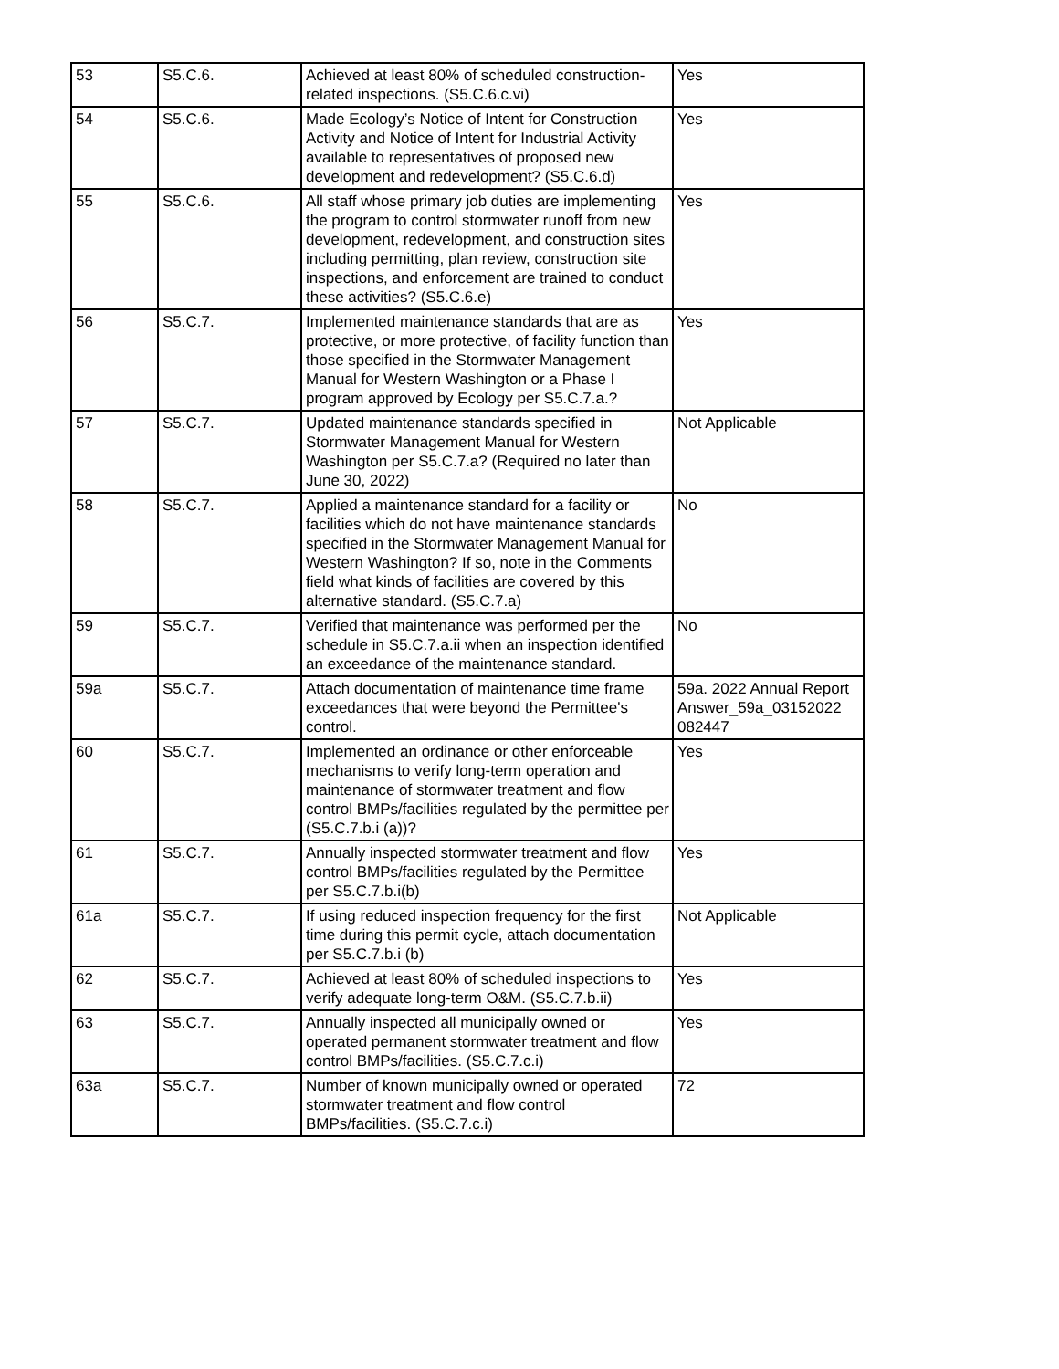| 53 | S5.C.6. | Achieved at least 80% of scheduled construction-related inspections. (S5.C.6.c.vi) | Yes |
| 54 | S5.C.6. | Made Ecology’s Notice of Intent for Construction Activity and Notice of Intent for Industrial Activity available to representatives of proposed new development and redevelopment? (S5.C.6.d) | Yes |
| 55 | S5.C.6. | All staff whose primary job duties are implementing the program to control stormwater runoff from new development, redevelopment, and construction sites including permitting, plan review, construction site inspections, and enforcement are trained to conduct these activities? (S5.C.6.e) | Yes |
| 56 | S5.C.7. | Implemented maintenance standards that are as protective, or more protective, of facility function than those specified in the Stormwater Management Manual for Western Washington or a Phase I program approved by Ecology per S5.C.7.a.? | Yes |
| 57 | S5.C.7. | Updated maintenance standards specified in Stormwater Management Manual for Western Washington per S5.C.7.a? (Required no later than June 30, 2022) | Not Applicable |
| 58 | S5.C.7. | Applied a maintenance standard for a facility or facilities which do not have maintenance standards specified in the Stormwater Management Manual for Western Washington? If so, note in the Comments field what kinds of facilities are covered by this alternative standard. (S5.C.7.a) | No |
| 59 | S5.C.7. | Verified that maintenance was performed per the schedule in S5.C.7.a.ii when an inspection identified an exceedance of the maintenance standard. | No |
| 59a | S5.C.7. | Attach documentation of maintenance time frame exceedances that were beyond the Permittee's control. | 59a. 2022 Annual Report Answer_59a_03152022 082447 |
| 60 | S5.C.7. | Implemented an ordinance or other enforceable mechanisms to verify long-term operation and maintenance of stormwater treatment and flow control BMPs/facilities regulated by the permittee per (S5.C.7.b.i (a))? | Yes |
| 61 | S5.C.7. | Annually inspected stormwater treatment and flow control BMPs/facilities regulated by the Permittee per S5.C.7.b.i(b) | Yes |
| 61a | S5.C.7. | If using reduced inspection frequency for the first time during this permit cycle, attach documentation per S5.C.7.b.i (b) | Not Applicable |
| 62 | S5.C.7. | Achieved at least 80% of scheduled inspections to verify adequate long-term O&M. (S5.C.7.b.ii) | Yes |
| 63 | S5.C.7. | Annually inspected all municipally owned or operated permanent stormwater treatment and flow control BMPs/facilities. (S5.C.7.c.i) | Yes |
| 63a | S5.C.7. | Number of known municipally owned or operated stormwater treatment and flow control BMPs/facilities. (S5.C.7.c.i) | 72 |